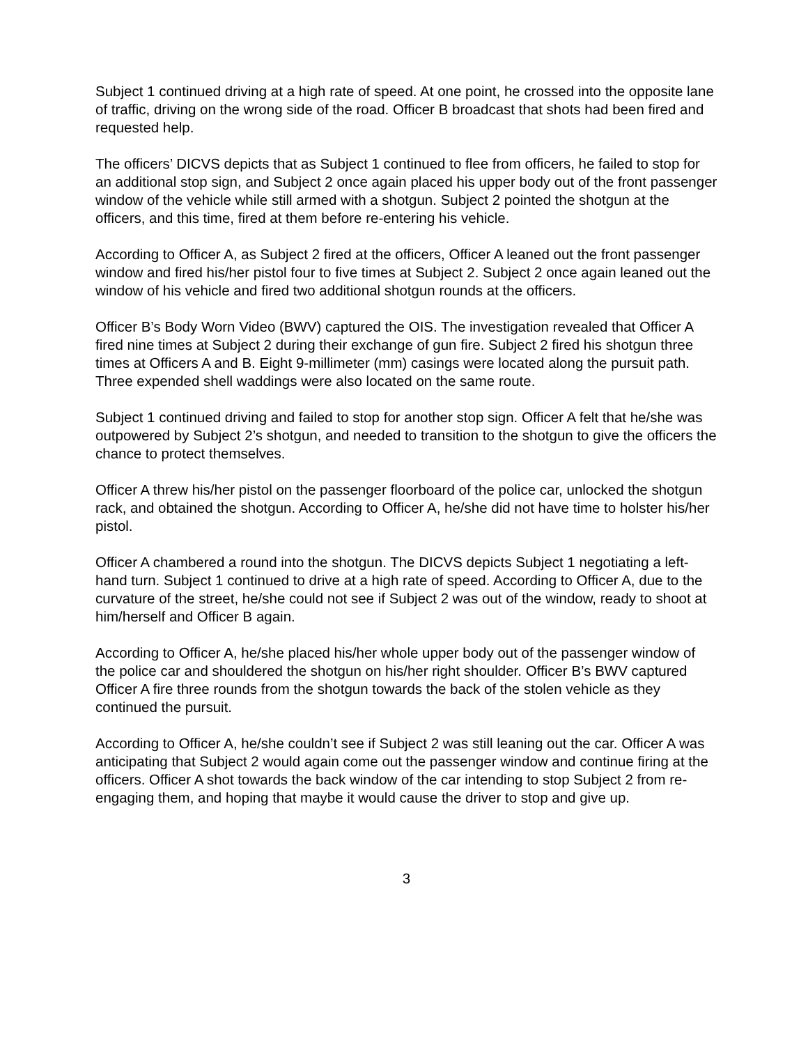Subject 1 continued driving at a high rate of speed. At one point, he crossed into the opposite lane of traffic, driving on the wrong side of the road. Officer B broadcast that shots had been fired and requested help.
The officers’ DICVS depicts that as Subject 1 continued to flee from officers, he failed to stop for an additional stop sign, and Subject 2 once again placed his upper body out of the front passenger window of the vehicle while still armed with a shotgun. Subject 2 pointed the shotgun at the officers, and this time, fired at them before re-entering his vehicle.
According to Officer A, as Subject 2 fired at the officers, Officer A leaned out the front passenger window and fired his/her pistol four to five times at Subject 2. Subject 2 once again leaned out the window of his vehicle and fired two additional shotgun rounds at the officers.
Officer B’s Body Worn Video (BWV) captured the OIS. The investigation revealed that Officer A fired nine times at Subject 2 during their exchange of gun fire. Subject 2 fired his shotgun three times at Officers A and B. Eight 9-millimeter (mm) casings were located along the pursuit path. Three expended shell waddings were also located on the same route.
Subject 1 continued driving and failed to stop for another stop sign. Officer A felt that he/she was outpowered by Subject 2’s shotgun, and needed to transition to the shotgun to give the officers the chance to protect themselves.
Officer A threw his/her pistol on the passenger floorboard of the police car, unlocked the shotgun rack, and obtained the shotgun. According to Officer A, he/she did not have time to holster his/her pistol.
Officer A chambered a round into the shotgun. The DICVS depicts Subject 1 negotiating a left-hand turn. Subject 1 continued to drive at a high rate of speed. According to Officer A, due to the curvature of the street, he/she could not see if Subject 2 was out of the window, ready to shoot at him/herself and Officer B again.
According to Officer A, he/she placed his/her whole upper body out of the passenger window of the police car and shouldered the shotgun on his/her right shoulder. Officer B’s BWV captured Officer A fire three rounds from the shotgun towards the back of the stolen vehicle as they continued the pursuit.
According to Officer A, he/she couldn’t see if Subject 2 was still leaning out the car. Officer A was anticipating that Subject 2 would again come out the passenger window and continue firing at the officers. Officer A shot towards the back window of the car intending to stop Subject 2 from re-engaging them, and hoping that maybe it would cause the driver to stop and give up.
3